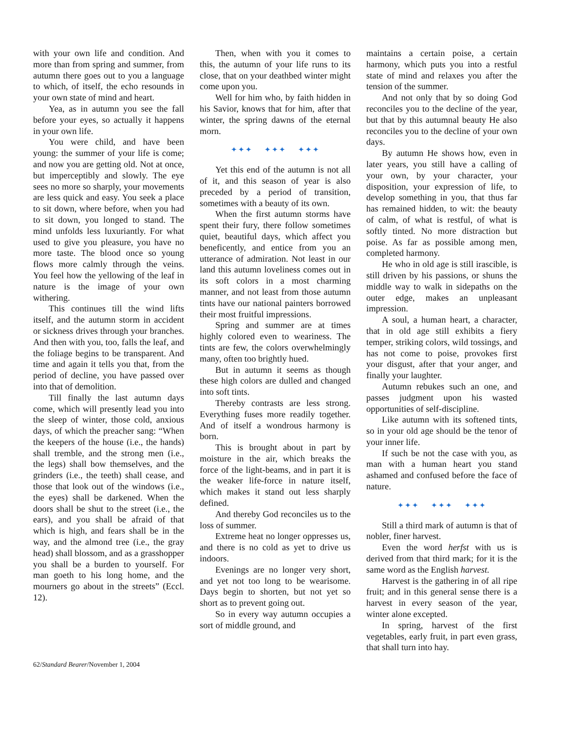with your own life and condition. And more than from spring and summer, from autumn there goes out to you a language to which, of itself, the echo resounds in your own state of mind and heart.
Yea, as in autumn you see the fall before your eyes, so actually it happens in your own life.
You were child, and have been young: the summer of your life is come; and now you are getting old. Not at once, but imperceptibly and slowly. The eye sees no more so sharply, your movements are less quick and easy. You seek a place to sit down, where before, when you had to sit down, you longed to stand. The mind unfolds less luxuriantly. For what used to give you pleasure, you have no more taste. The blood once so young flows more calmly through the veins. You feel how the yellowing of the leaf in nature is the image of your own withering.
This continues till the wind lifts itself, and the autumn storm in accident or sickness drives through your branches. And then with you, too, falls the leaf, and the foliage begins to be transparent. And time and again it tells you that, from the period of decline, you have passed over into that of demolition.
Till finally the last autumn days come, which will presently lead you into the sleep of winter, those cold, anxious days, of which the preacher sang: “When the keepers of the house (i.e., the hands) shall tremble, and the strong men (i.e., the legs) shall bow themselves, and the grinders (i.e., the teeth) shall cease, and those that look out of the windows (i.e., the eyes) shall be darkened. When the doors shall be shut to the street (i.e., the ears), and you shall be afraid of that which is high, and fears shall be in the way, and the almond tree (i.e., the gray head) shall blossom, and as a grasshopper you shall be a burden to yourself. For man goeth to his long home, and the mourners go about in the streets” (Eccl. 12).
Then, when with you it comes to this, the autumn of your life runs to its close, that on your deathbed winter might come upon you.
Well for him who, by faith hidden in his Savior, knows that for him, after that winter, the spring dawns of the eternal morn.
✦✦✦ ✦✦✦ ✦✦✦
Yet this end of the autumn is not all of it, and this season of year is also preceded by a period of transition, sometimes with a beauty of its own.
When the first autumn storms have spent their fury, there follow sometimes quiet, beautiful days, which affect you beneficently, and entice from you an utterance of admiration. Not least in our land this autumn loveliness comes out in its soft colors in a most charming manner, and not least from those autumn tints have our national painters borrowed their most fruitful impressions.
Spring and summer are at times highly colored even to weariness. The tints are few, the colors overwhelmingly many, often too brightly hued.
But in autumn it seems as though these high colors are dulled and changed into soft tints.
Thereby contrasts are less strong. Everything fuses more readily together. And of itself a wondrous harmony is born.
This is brought about in part by moisture in the air, which breaks the force of the light-beams, and in part it is the weaker life-force in nature itself, which makes it stand out less sharply defined.
And thereby God reconciles us to the loss of summer.
Extreme heat no longer oppresses us, and there is no cold as yet to drive us indoors.
Evenings are no longer very short, and yet not too long to be wearisome. Days begin to shorten, but not yet so short as to prevent going out.
So in every way autumn occupies a sort of middle ground, and
maintains a certain poise, a certain harmony, which puts you into a restful state of mind and relaxes you after the tension of the summer.
And not only that by so doing God reconciles you to the decline of the year, but that by this autumnal beauty He also reconciles you to the decline of your own days.
By autumn He shows how, even in later years, you still have a calling of your own, by your character, your disposition, your expression of life, to develop something in you, that thus far has remained hidden, to wit: the beauty of calm, of what is restful, of what is softly tinted. No more distraction but poise. As far as possible among men, completed harmony.
He who in old age is still irascible, is still driven by his passions, or shuns the middle way to walk in sidepaths on the outer edge, makes an unpleasant impression.
A soul, a human heart, a character, that in old age still exhibits a fiery temper, striking colors, wild tossings, and has not come to poise, provokes first your disgust, after that your anger, and finally your laughter.
Autumn rebukes such an one, and passes judgment upon his wasted opportunities of self-discipline.
Like autumn with its softened tints, so in your old age should be the tenor of your inner life.
If such be not the case with you, as man with a human heart you stand ashamed and confused before the face of nature.
✦✦✦ ✦✦✦ ✦✦✦
Still a third mark of autumn is that of nobler, finer harvest.
Even the word herfst with us is derived from that third mark; for it is the same word as the English harvest.
Harvest is the gathering in of all ripe fruit; and in this general sense there is a harvest in every season of the year, winter alone excepted.
In spring, harvest of the first vegetables, early fruit, in part even grass, that shall turn into hay.
62/Standard Bearer/November 1, 2004